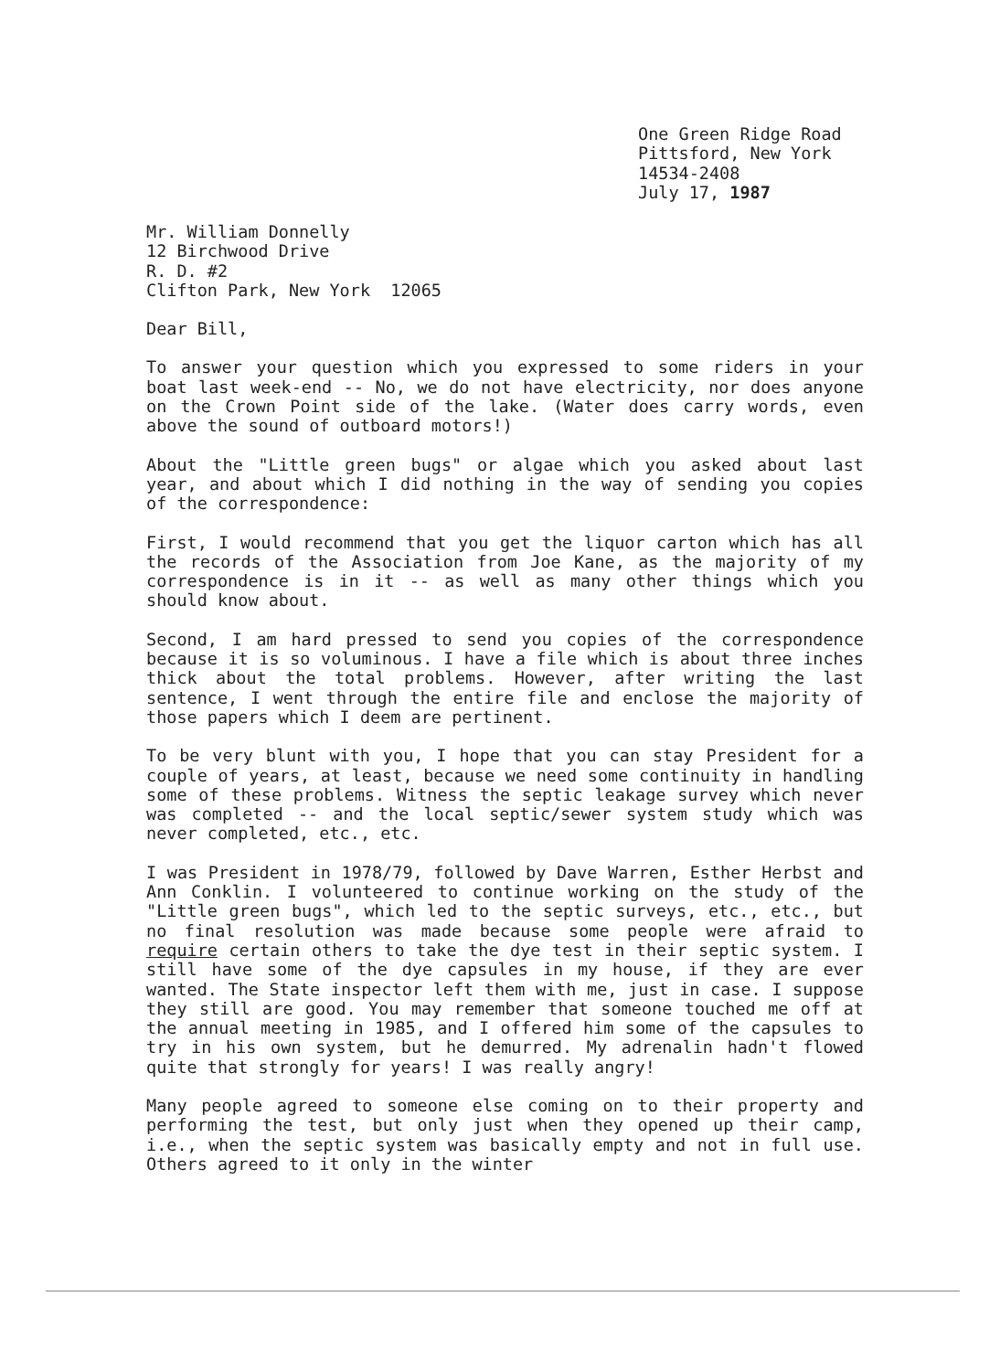One Green Ridge Road Pittsford, New York 14534-2408 July 17, 1987
Mr. William Donnelly 12 Birchwood Drive R. D. #2 Clifton Park, New York 12065
Dear Bill,
To answer your question which you expressed to some riders in your boat last week-end -- No, we do not have electricity, nor does anyone on the Crown Point side of the lake. (Water does carry words, even above the sound of outboard motors!)
About the "Little green bugs" or algae which you asked about last year, and about which I did nothing in the way of sending you copies of the correspondence:
First, I would recommend that you get the liquor carton which has all the records of the Association from Joe Kane, as the majority of my correspondence is in it -- as well as many other things which you should know about.
Second, I am hard pressed to send you copies of the correspondence because it is so voluminous. I have a file which is about three inches thick about the total problems. However, after writing the last sentence, I went through the entire file and enclose the majority of those papers which I deem are pertinent.
To be very blunt with you, I hope that you can stay President for a couple of years, at least, because we need some continuity in handling some of these problems. Witness the septic leakage survey which never was completed -- and the local septic/sewer system study which was never completed, etc., etc.
I was President in 1978/79, followed by Dave Warren, Esther Herbst and Ann Conklin. I volunteered to continue working on the study of the "Little green bugs", which led to the septic surveys, etc., etc., but no final resolution was made because some people were afraid to require certain others to take the dye test in their septic system. I still have some of the dye capsules in my house, if they are ever wanted. The State inspector left them with me, just in case. I suppose they still are good. You may remember that someone touched me off at the annual meeting in 1985, and I offered him some of the capsules to try in his own system, but he demurred. My adrenalin hadn't flowed quite that strongly for years! I was really angry!
Many people agreed to someone else coming on to their property and performing the test, but only just when they opened up their camp, i.e., when the septic system was basically empty and not in full use. Others agreed to it only in the winter